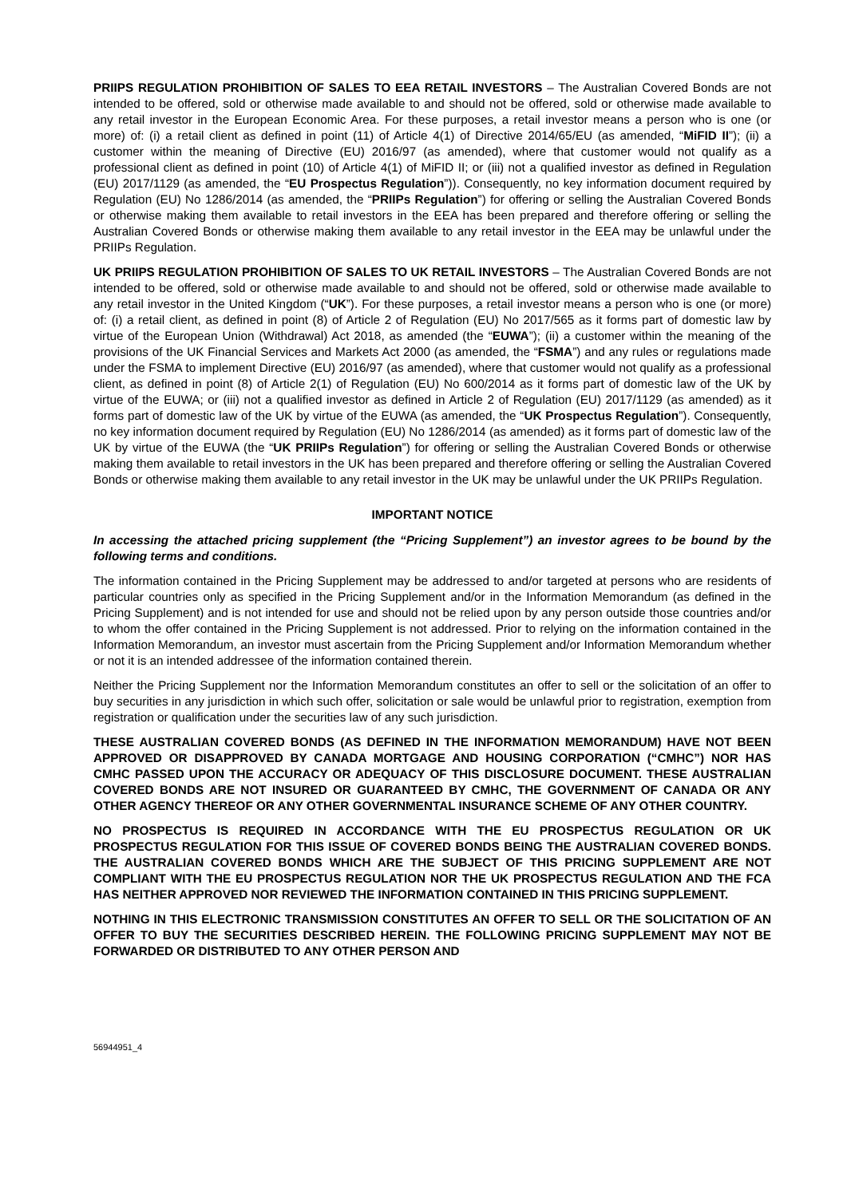PRIIPS REGULATION PROHIBITION OF SALES TO EEA RETAIL INVESTORS – The Australian Covered Bonds are not intended to be offered, sold or otherwise made available to and should not be offered, sold or otherwise made available to any retail investor in the European Economic Area. For these purposes, a retail investor means a person who is one (or more) of: (i) a retail client as defined in point (11) of Article 4(1) of Directive 2014/65/EU (as amended, “MiFID II”); (ii) a customer within the meaning of Directive (EU) 2016/97 (as amended), where that customer would not qualify as a professional client as defined in point (10) of Article 4(1) of MiFID II; or (iii) not a qualified investor as defined in Regulation (EU) 2017/1129 (as amended, the “EU Prospectus Regulation”)). Consequently, no key information document required by Regulation (EU) No 1286/2014 (as amended, the “PRIIPs Regulation”) for offering or selling the Australian Covered Bonds or otherwise making them available to retail investors in the EEA has been prepared and therefore offering or selling the Australian Covered Bonds or otherwise making them available to any retail investor in the EEA may be unlawful under the PRIIPs Regulation.
UK PRIIPS REGULATION PROHIBITION OF SALES TO UK RETAIL INVESTORS – The Australian Covered Bonds are not intended to be offered, sold or otherwise made available to and should not be offered, sold or otherwise made available to any retail investor in the United Kingdom (“UK”). For these purposes, a retail investor means a person who is one (or more) of: (i) a retail client, as defined in point (8) of Article 2 of Regulation (EU) No 2017/565 as it forms part of domestic law by virtue of the European Union (Withdrawal) Act 2018, as amended (the “EUWA”); (ii) a customer within the meaning of the provisions of the UK Financial Services and Markets Act 2000 (as amended, the “FSMA”) and any rules or regulations made under the FSMA to implement Directive (EU) 2016/97 (as amended), where that customer would not qualify as a professional client, as defined in point (8) of Article 2(1) of Regulation (EU) No 600/2014 as it forms part of domestic law of the UK by virtue of the EUWA; or (iii) not a qualified investor as defined in Article 2 of Regulation (EU) 2017/1129 (as amended) as it forms part of domestic law of the UK by virtue of the EUWA (as amended, the “UK Prospectus Regulation”). Consequently, no key information document required by Regulation (EU) No 1286/2014 (as amended) as it forms part of domestic law of the UK by virtue of the EUWA (the “UK PRIIPs Regulation”) for offering or selling the Australian Covered Bonds or otherwise making them available to retail investors in the UK has been prepared and therefore offering or selling the Australian Covered Bonds or otherwise making them available to any retail investor in the UK may be unlawful under the UK PRIIPs Regulation.
IMPORTANT NOTICE
In accessing the attached pricing supplement (the “Pricing Supplement”) an investor agrees to be bound by the following terms and conditions.
The information contained in the Pricing Supplement may be addressed to and/or targeted at persons who are residents of particular countries only as specified in the Pricing Supplement and/or in the Information Memorandum (as defined in the Pricing Supplement) and is not intended for use and should not be relied upon by any person outside those countries and/or to whom the offer contained in the Pricing Supplement is not addressed. Prior to relying on the information contained in the Information Memorandum, an investor must ascertain from the Pricing Supplement and/or Information Memorandum whether or not it is an intended addressee of the information contained therein.
Neither the Pricing Supplement nor the Information Memorandum constitutes an offer to sell or the solicitation of an offer to buy securities in any jurisdiction in which such offer, solicitation or sale would be unlawful prior to registration, exemption from registration or qualification under the securities law of any such jurisdiction.
THESE AUSTRALIAN COVERED BONDS (AS DEFINED IN THE INFORMATION MEMORANDUM) HAVE NOT BEEN APPROVED OR DISAPPROVED BY CANADA MORTGAGE AND HOUSING CORPORATION (“CMHC”) NOR HAS CMHC PASSED UPON THE ACCURACY OR ADEQUACY OF THIS DISCLOSURE DOCUMENT. THESE AUSTRALIAN COVERED BONDS ARE NOT INSURED OR GUARANTEED BY CMHC, THE GOVERNMENT OF CANADA OR ANY OTHER AGENCY THEREOF OR ANY OTHER GOVERNMENTAL INSURANCE SCHEME OF ANY OTHER COUNTRY.
NO PROSPECTUS IS REQUIRED IN ACCORDANCE WITH THE EU PROSPECTUS REGULATION OR UK PROSPECTUS REGULATION FOR THIS ISSUE OF COVERED BONDS BEING THE AUSTRALIAN COVERED BONDS. THE AUSTRALIAN COVERED BONDS WHICH ARE THE SUBJECT OF THIS PRICING SUPPLEMENT ARE NOT COMPLIANT WITH THE EU PROSPECTUS REGULATION NOR THE UK PROSPECTUS REGULATION AND THE FCA HAS NEITHER APPROVED NOR REVIEWED THE INFORMATION CONTAINED IN THIS PRICING SUPPLEMENT.
NOTHING IN THIS ELECTRONIC TRANSMISSION CONSTITUTES AN OFFER TO SELL OR THE SOLICITATION OF AN OFFER TO BUY THE SECURITIES DESCRIBED HEREIN. THE FOLLOWING PRICING SUPPLEMENT MAY NOT BE FORWARDED OR DISTRIBUTED TO ANY OTHER PERSON AND
56944951_4